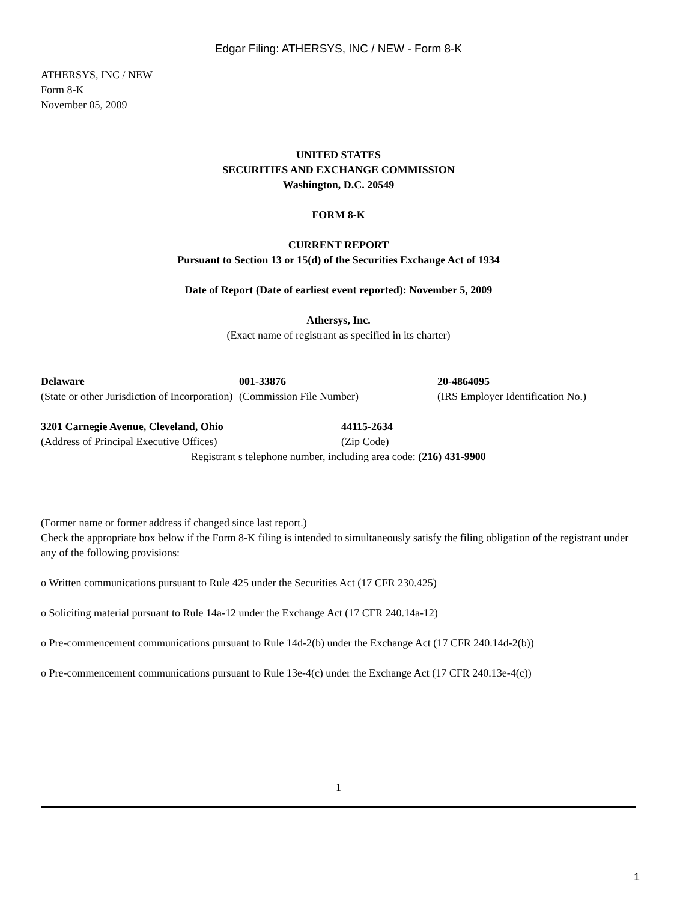Edgar Filing: ATHERSYS, INC / NEW - Form 8-K
ATHERSYS, INC / NEW
Form 8-K
November 05, 2009
UNITED STATES
SECURITIES AND EXCHANGE COMMISSION
Washington, D.C. 20549
FORM 8-K
CURRENT REPORT
Pursuant to Section 13 or 15(d) of the Securities Exchange Act of 1934
Date of Report (Date of earliest event reported): November 5, 2009
Athersys, Inc.
(Exact name of registrant as specified in its charter)
| Delaware (State or other Jurisdiction of Incorporation) | 001-33876 (Commission File Number) | 20-4864095 (IRS Employer Identification No.) |
| 3201 Carnegie Avenue, Cleveland, Ohio (Address of Principal Executive Offices) | 44115-2634 (Zip Code) |
Registrant s telephone number, including area code: (216) 431-9900
(Former name or former address if changed since last report.)
Check the appropriate box below if the Form 8-K filing is intended to simultaneously satisfy the filing obligation of the registrant under any of the following provisions:
o Written communications pursuant to Rule 425 under the Securities Act (17 CFR 230.425)
o Soliciting material pursuant to Rule 14a-12 under the Exchange Act (17 CFR 240.14a-12)
o Pre-commencement communications pursuant to Rule 14d-2(b) under the Exchange Act (17 CFR 240.14d-2(b))
o Pre-commencement communications pursuant to Rule 13e-4(c) under the Exchange Act (17 CFR 240.13e-4(c))
1
1